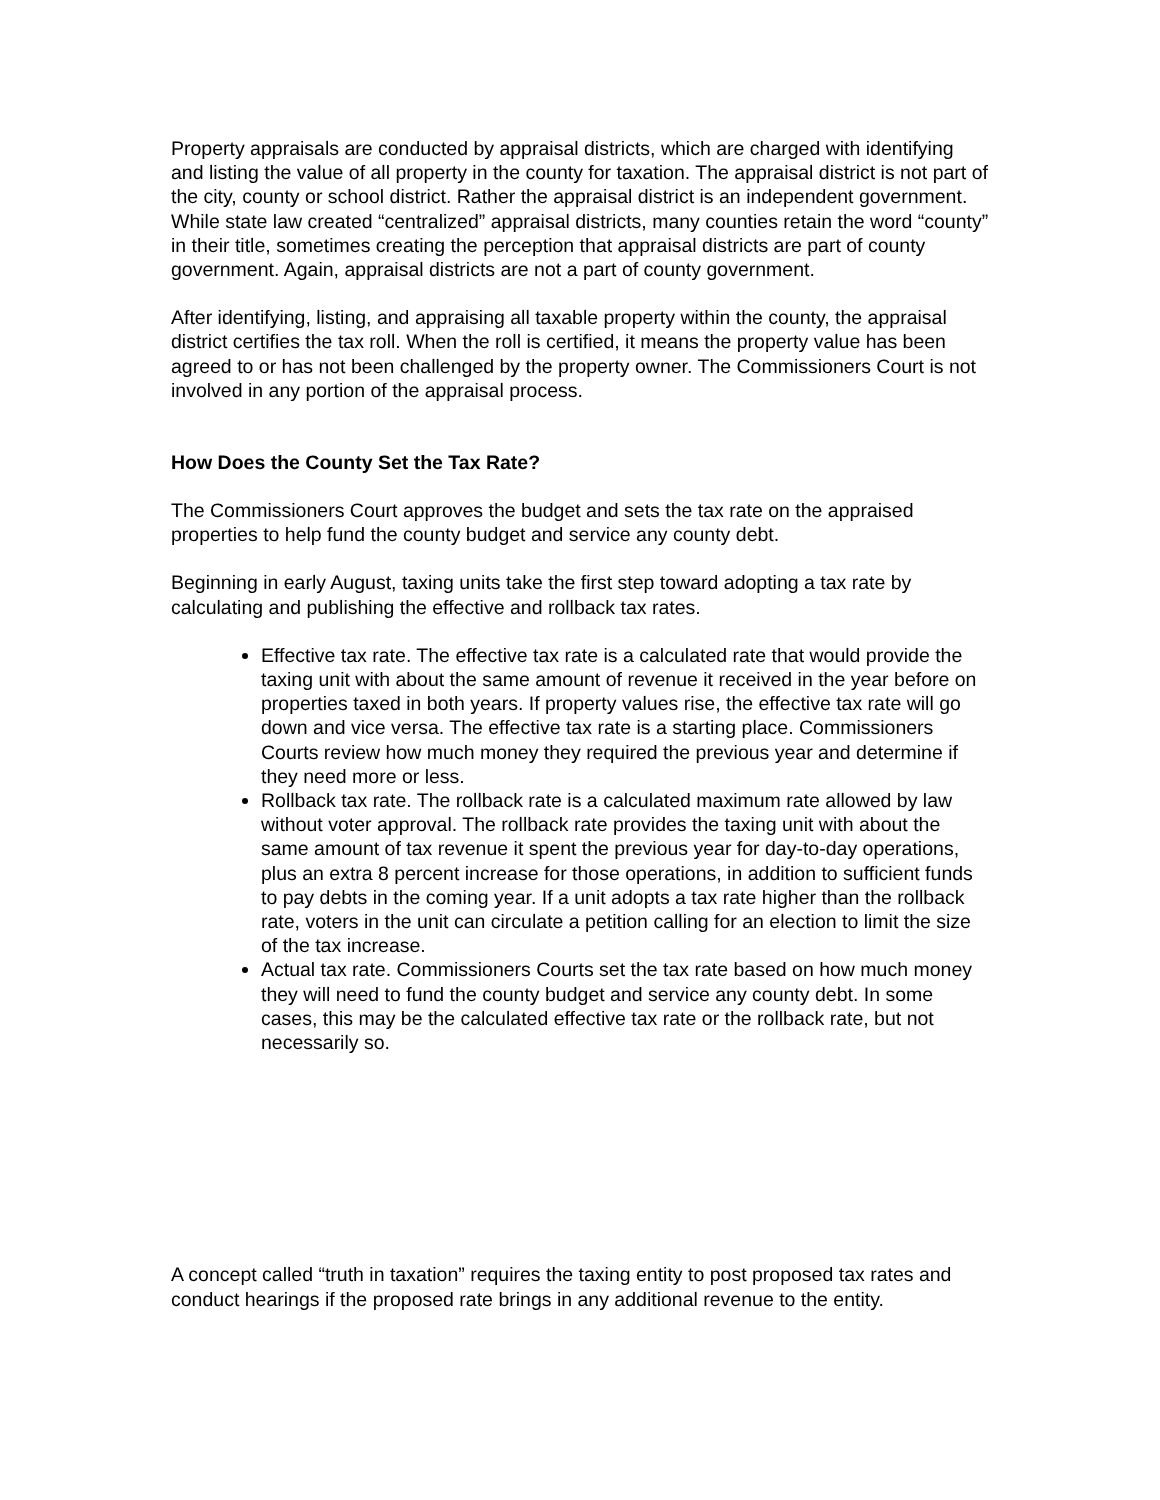Property appraisals are conducted by appraisal districts, which are charged with identifying and listing the value of all property in the county for taxation. The appraisal district is not part of the city, county or school district. Rather the appraisal district is an independent government. While state law created “centralized” appraisal districts, many counties retain the word “county” in their title, sometimes creating the perception that appraisal districts are part of county government. Again, appraisal districts are not a part of county government.
After identifying, listing, and appraising all taxable property within the county, the appraisal district certifies the tax roll. When the roll is certified, it means the property value has been agreed to or has not been challenged by the property owner. The Commissioners Court is not involved in any portion of the appraisal process.
How Does the County Set the Tax Rate?
The Commissioners Court approves the budget and sets the tax rate on the appraised properties to help fund the county budget and service any county debt.
Beginning in early August, taxing units take the first step toward adopting a tax rate by calculating and publishing the effective and rollback tax rates.
Effective tax rate. The effective tax rate is a calculated rate that would provide the taxing unit with about the same amount of revenue it received in the year before on properties taxed in both years. If property values rise, the effective tax rate will go down and vice versa. The effective tax rate is a starting place. Commissioners Courts review how much money they required the previous year and determine if they need more or less.
Rollback tax rate. The rollback rate is a calculated maximum rate allowed by law without voter approval. The rollback rate provides the taxing unit with about the same amount of tax revenue it spent the previous year for day-to-day operations, plus an extra 8 percent increase for those operations, in addition to sufficient funds to pay debts in the coming year. If a unit adopts a tax rate higher than the rollback rate, voters in the unit can circulate a petition calling for an election to limit the size of the tax increase.
Actual tax rate. Commissioners Courts set the tax rate based on how much money they will need to fund the county budget and service any county debt. In some cases, this may be the calculated effective tax rate or the rollback rate, but not necessarily so.
A concept called “truth in taxation” requires the taxing entity to post proposed tax rates and conduct hearings if the proposed rate brings in any additional revenue to the entity.